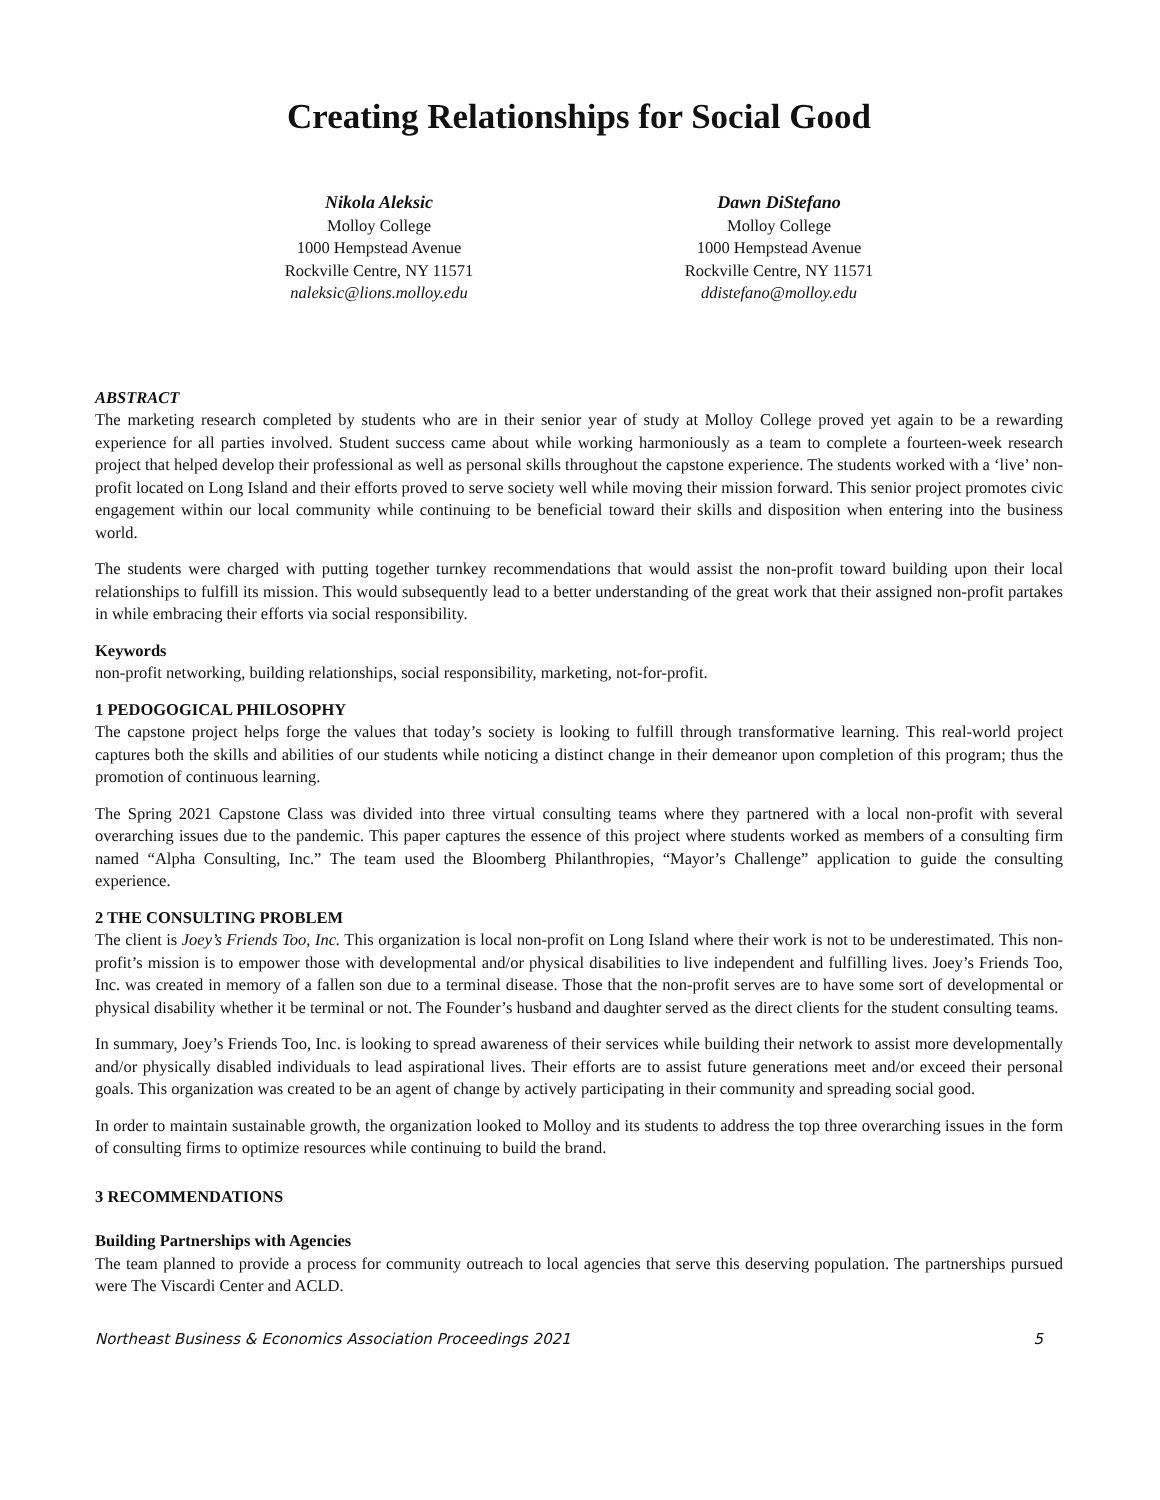Creating Relationships for Social Good
Nikola Aleksic
Molloy College
1000 Hempstead Avenue
Rockville Centre, NY 11571
naleksic@lions.molloy.edu
Dawn DiStefano
Molloy College
1000 Hempstead Avenue
Rockville Centre, NY 11571
ddistefano@molloy.edu
ABSTRACT
The marketing research completed by students who are in their senior year of study at Molloy College proved yet again to be a rewarding experience for all parties involved. Student success came about while working harmoniously as a team to complete a fourteen-week research project that helped develop their professional as well as personal skills throughout the capstone experience. The students worked with a ‘live’ non-profit located on Long Island and their efforts proved to serve society well while moving their mission forward. This senior project promotes civic engagement within our local community while continuing to be beneficial toward their skills and disposition when entering into the business world.
The students were charged with putting together turnkey recommendations that would assist the non-profit toward building upon their local relationships to fulfill its mission. This would subsequently lead to a better understanding of the great work that their assigned non-profit partakes in while embracing their efforts via social responsibility.
Keywords
non-profit networking, building relationships, social responsibility, marketing, not-for-profit.
1 PEDOGOGICAL PHILOSOPHY
The capstone project helps forge the values that today’s society is looking to fulfill through transformative learning. This real-world project captures both the skills and abilities of our students while noticing a distinct change in their demeanor upon completion of this program; thus the promotion of continuous learning.
The Spring 2021 Capstone Class was divided into three virtual consulting teams where they partnered with a local non-profit with several overarching issues due to the pandemic. This paper captures the essence of this project where students worked as members of a consulting firm named “Alpha Consulting, Inc.” The team used the Bloomberg Philanthropies, “Mayor’s Challenge” application to guide the consulting experience.
2 THE CONSULTING PROBLEM
The client is Joey’s Friends Too, Inc. This organization is local non-profit on Long Island where their work is not to be underestimated. This non-profit’s mission is to empower those with developmental and/or physical disabilities to live independent and fulfilling lives. Joey’s Friends Too, Inc. was created in memory of a fallen son due to a terminal disease. Those that the non-profit serves are to have some sort of developmental or physical disability whether it be terminal or not. The Founder’s husband and daughter served as the direct clients for the student consulting teams.
In summary, Joey’s Friends Too, Inc. is looking to spread awareness of their services while building their network to assist more developmentally and/or physically disabled individuals to lead aspirational lives. Their efforts are to assist future generations meet and/or exceed their personal goals. This organization was created to be an agent of change by actively participating in their community and spreading social good.
In order to maintain sustainable growth, the organization looked to Molloy and its students to address the top three overarching issues in the form of consulting firms to optimize resources while continuing to build the brand.
3 RECOMMENDATIONS
Building Partnerships with Agencies
The team planned to provide a process for community outreach to local agencies that serve this deserving population. The partnerships pursued were The Viscardi Center and ACLD.
Northeast Business & Economics Association Proceedings 2021 5